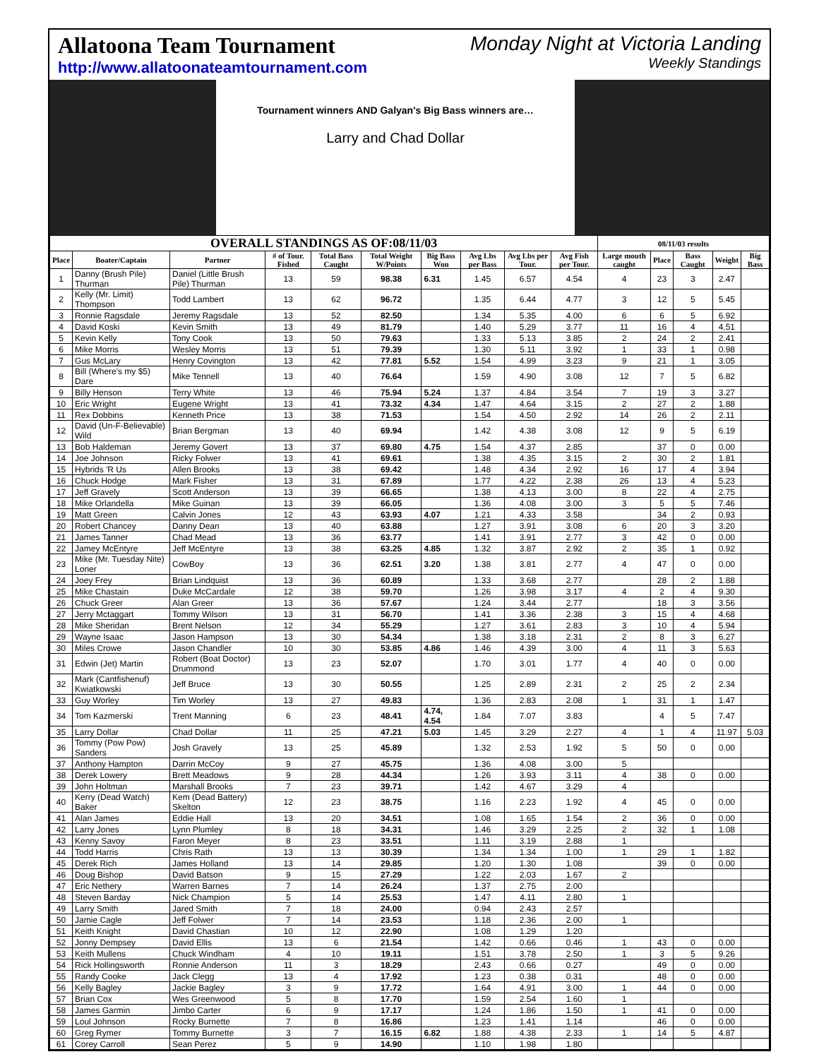Allatoona Team Tournament
http://www.allatoonateamtournament.com
Monday Night at Victoria Landing
Weekly Standings
Tournament winners AND Galyan's Big Bass winners are…
Larry and Chad Dollar
| OVERALL STANDINGS AS OF:08/11/03 | | | | | | | | | | 08/11/03 results | | | | |
| --- | --- | --- | --- | --- | --- | --- | --- | --- | --- | --- | --- | --- | --- | --- |
| Place | Boater/Captain | Partner | # of Tour. Fished | Total Bass Caught | Total Weight W/Points | Big Bass Won | Avg Lbs per Bass | Avg Lbs per Tour. | Avg Fish per Tour. | Large mouth caught | Place | Bass Caught | Weight | Big Bass |
| 1 | Danny (Brush Pile) Thurman | Daniel (Little Brush Pile) Thurman | 13 | 59 | 98.38 | 6.31 | 1.45 | 6.57 | 4.54 | 4 | 23 | 3 | 2.47 | |
| 2 | Kelly (Mr. Limit) Thompson | Todd Lambert | 13 | 62 | 96.72 | | 1.35 | 6.44 | 4.77 | 3 | 12 | 5 | 5.45 | |
| 3 | Ronnie Ragsdale | Jeremy Ragsdale | 13 | 52 | 82.50 | | 1.34 | 5.35 | 4.00 | 6 | 6 | 5 | 6.92 | |
| 4 | David Koski | Kevin Smith | 13 | 49 | 81.79 | | 1.40 | 5.29 | 3.77 | 11 | 16 | 4 | 4.51 | |
| 5 | Kevin Kelly | Tony Cook | 13 | 50 | 79.63 | | 1.33 | 5.13 | 3.85 | 2 | 24 | 2 | 2.41 | |
| 6 | Mike Morris | Wesley Morris | 13 | 51 | 79.39 | | 1.30 | 5.11 | 3.92 | 1 | 33 | 1 | 0.98 | |
| 7 | Gus McLary | Henry Covington | 13 | 42 | 77.81 | 5.52 | 1.54 | 4.99 | 3.23 | 9 | 21 | 1 | 3.05 | |
| 8 | Bill (Where's my $5) Dare | Mike Tennell | 13 | 40 | 76.64 | | 1.59 | 4.90 | 3.08 | 12 | 7 | 5 | 6.82 | |
| 9 | Billy Henson | Terry White | 13 | 46 | 75.94 | 5.24 | 1.37 | 4.84 | 3.54 | 7 | 19 | 3 | 3.27 | |
| 10 | Eric Wright | Eugene Wright | 13 | 41 | 73.32 | 4.34 | 1.47 | 4.64 | 3.15 | 2 | 27 | 2 | 1.88 | |
| 11 | Rex Dobbins | Kenneth Price | 13 | 38 | 71.53 | | 1.54 | 4.50 | 2.92 | 14 | 26 | 2 | 2.11 | |
| 12 | David (Un-F-Believable) Wild | Brian Bergman | 13 | 40 | 69.94 | | 1.42 | 4.38 | 3.08 | 12 | 9 | 5 | 6.19 | |
| 13 | Bob Haldeman | Jeremy Govert | 13 | 37 | 69.80 | 4.75 | 1.54 | 4.37 | 2.85 | | 37 | 0 | 0.00 | |
| 14 | Joe Johnson | Ricky Folwer | 13 | 41 | 69.61 | | 1.38 | 4.35 | 3.15 | 2 | 30 | 2 | 1.81 | |
| 15 | Hybrids 'R Us | Allen Brooks | 13 | 38 | 69.42 | | 1.48 | 4.34 | 2.92 | 16 | 17 | 4 | 3.94 | |
| 16 | Chuck Hodge | Mark Fisher | 13 | 31 | 67.89 | | 1.77 | 4.22 | 2.38 | 26 | 13 | 4 | 5.23 | |
| 17 | Jeff Gravely | Scott Anderson | 13 | 39 | 66.65 | | 1.38 | 4.13 | 3.00 | 8 | 22 | 4 | 2.75 | |
| 18 | Mike Orlandella | Mike Guinan | 13 | 39 | 66.05 | | 1.36 | 4.08 | 3.00 | 3 | 5 | 5 | 7.46 | |
| 19 | Matt Green | Calvin Jones | 12 | 43 | 63.93 | 4.07 | 1.21 | 4.33 | 3.58 | | 34 | 2 | 0.93 | |
| 20 | Robert Chancey | Danny Dean | 13 | 40 | 63.88 | | 1.27 | 3.91 | 3.08 | 6 | 20 | 3 | 3.20 | |
| 21 | James Tanner | Chad Mead | 13 | 36 | 63.77 | | 1.41 | 3.91 | 2.77 | 3 | 42 | 0 | 0.00 | |
| 22 | Jamey McEntyre | Jeff McEntyre | 13 | 38 | 63.25 | 4.85 | 1.32 | 3.87 | 2.92 | 2 | 35 | 1 | 0.92 | |
| 23 | Mike (Mr. Tuesday Nite) Loner | CowBoy | 13 | 36 | 62.51 | 3.20 | 1.38 | 3.81 | 2.77 | 4 | 47 | 0 | 0.00 | |
| 24 | Joey Frey | Brian Lindquist | 13 | 36 | 60.89 | | 1.33 | 3.68 | 2.77 | | 28 | 2 | 1.88 | |
| 25 | Mike Chastain | Duke McCardale | 12 | 38 | 59.70 | | 1.26 | 3.98 | 3.17 | 4 | 2 | 4 | 9.30 | |
| 26 | Chuck Greer | Alan Greer | 13 | 36 | 57.67 | | 1.24 | 3.44 | 2.77 | | 18 | 3 | 3.56 | |
| 27 | Jerry Mctaggart | Tommy Wilson | 13 | 31 | 56.70 | | 1.41 | 3.36 | 2.38 | 3 | 15 | 4 | 4.68 | |
| 28 | Mike Sheridan | Brent Nelson | 12 | 34 | 55.29 | | 1.27 | 3.61 | 2.83 | 3 | 10 | 4 | 5.94 | |
| 29 | Wayne Isaac | Jason Hampson | 13 | 30 | 54.34 | | 1.38 | 3.18 | 2.31 | 2 | 8 | 3 | 6.27 | |
| 30 | Miles Crowe | Jason Chandler | 10 | 30 | 53.85 | 4.86 | 1.46 | 4.39 | 3.00 | 4 | 11 | 3 | 5.63 | |
| 31 | Edwin (Jet) Martin | Robert (Boat Doctor) Drummond | 13 | 23 | 52.07 | | 1.70 | 3.01 | 1.77 | 4 | 40 | 0 | 0.00 | |
| 32 | Mark (Cantfishenuf) Kwiatkowski | Jeff Bruce | 13 | 30 | 50.55 | | 1.25 | 2.89 | 2.31 | 2 | 25 | 2 | 2.34 | |
| 33 | Guy Worley | Tim Worley | 13 | 27 | 49.83 | | 1.36 | 2.83 | 2.08 | 1 | 31 | 1 | 1.47 | |
| 34 | Tom Kazmerski | Trent Manning | 6 | 23 | 48.41 | 4.74, 4.54 | 1.84 | 7.07 | 3.83 | | 4 | 5 | 7.47 | |
| 35 | Larry Dollar | Chad Dollar | 11 | 25 | 47.21 | 5.03 | 1.45 | 3.29 | 2.27 | 4 | 1 | 4 | 11.97 | 5.03 |
| 36 | Tommy (Pow Pow) Sanders | Josh Gravely | 13 | 25 | 45.89 | | 1.32 | 2.53 | 1.92 | 5 | 50 | 0 | 0.00 | |
| 37 | Anthony Hampton | Darrin McCoy | 9 | 27 | 45.75 | | 1.36 | 4.08 | 3.00 | 5 | | | | |
| 38 | Derek Lowery | Brett Meadows | 9 | 28 | 44.34 | | 1.26 | 3.93 | 3.11 | 4 | 38 | 0 | 0.00 | |
| 39 | John Holtman | Marshall Brooks | 7 | 23 | 39.71 | | 1.42 | 4.67 | 3.29 | 4 | | | | |
| 40 | Kerry (Dead Watch) Baker | Kem (Dead Battery) Skelton | 12 | 23 | 38.75 | | 1.16 | 2.23 | 1.92 | 4 | 45 | 0 | 0.00 | |
| 41 | Alan James | Eddie Hall | 13 | 20 | 34.51 | | 1.08 | 1.65 | 1.54 | 2 | 36 | 0 | 0.00 | |
| 42 | Larry Jones | Lynn Plumley | 8 | 18 | 34.31 | | 1.46 | 3.29 | 2.25 | 2 | 32 | 1 | 1.08 | |
| 43 | Kenny Savoy | Faron Meyer | 8 | 23 | 33.51 | | 1.11 | 3.19 | 2.88 | 1 | | | | |
| 44 | Todd Harris | Chris Rath | 13 | 13 | 30.39 | | 1.34 | 1.34 | 1.00 | 1 | 29 | 1 | 1.82 | |
| 45 | Derek Rich | James Holland | 13 | 14 | 29.85 | | 1.20 | 1.30 | 1.08 | | 39 | 0 | 0.00 | |
| 46 | Doug Bishop | David Batson | 9 | 15 | 27.29 | | 1.22 | 2.03 | 1.67 | 2 | | | | |
| 47 | Eric Nethery | Warren Barnes | 7 | 14 | 26.24 | | 1.37 | 2.75 | 2.00 | | | | | |
| 48 | Steven Barday | Nick Champion | 5 | 14 | 25.53 | | 1.47 | 4.11 | 2.80 | 1 | | | | |
| 49 | Larry Smith | Jared Smith | 7 | 18 | 24.00 | | 0.94 | 2.43 | 2.57 | | | | | |
| 50 | Jamie Cagle | Jeff Folwer | 7 | 14 | 23.53 | | 1.18 | 2.36 | 2.00 | 1 | | | | |
| 51 | Keith Knight | David Chastian | 10 | 12 | 22.90 | | 1.08 | 1.29 | 1.20 | | | | | |
| 52 | Jonny Dempsey | David Ellis | 13 | 6 | 21.54 | | 1.42 | 0.66 | 0.46 | 1 | 43 | 0 | 0.00 | |
| 53 | Keith Mullens | Chuck Windham | 4 | 10 | 19.11 | | 1.51 | 3.78 | 2.50 | 1 | 3 | 5 | 9.26 | |
| 54 | Rick Hollingsworth | Ronnie Anderson | 11 | 3 | 18.29 | | 2.43 | 0.66 | 0.27 | | 49 | 0 | 0.00 | |
| 55 | Randy Cooke | Jack Clegg | 13 | 4 | 17.92 | | 1.23 | 0.38 | 0.31 | | 48 | 0 | 0.00 | |
| 56 | Kelly Bagley | Jackie Bagley | 3 | 9 | 17.72 | | 1.64 | 4.91 | 3.00 | 1 | 44 | 0 | 0.00 | |
| 57 | Brian Cox | Wes Greenwood | 5 | 8 | 17.70 | | 1.59 | 2.54 | 1.60 | 1 | | | | |
| 58 | James Garmin | Jimbo Carter | 6 | 9 | 17.17 | | 1.24 | 1.86 | 1.50 | 1 | 41 | 0 | 0.00 | |
| 59 | Loul Johnson | Rocky Burnette | 7 | 8 | 16.86 | | 1.23 | 1.41 | 1.14 | | 46 | 0 | 0.00 | |
| 60 | Greg Rymer | Tommy Burnette | 3 | 7 | 16.15 | 6.82 | 1.88 | 4.38 | 2.33 | 1 | 14 | 5 | 4.87 | |
| 61 | Corey Carroll | Sean Perez | 5 | 9 | 14.90 | | 1.10 | 1.98 | 1.80 | | | | | |